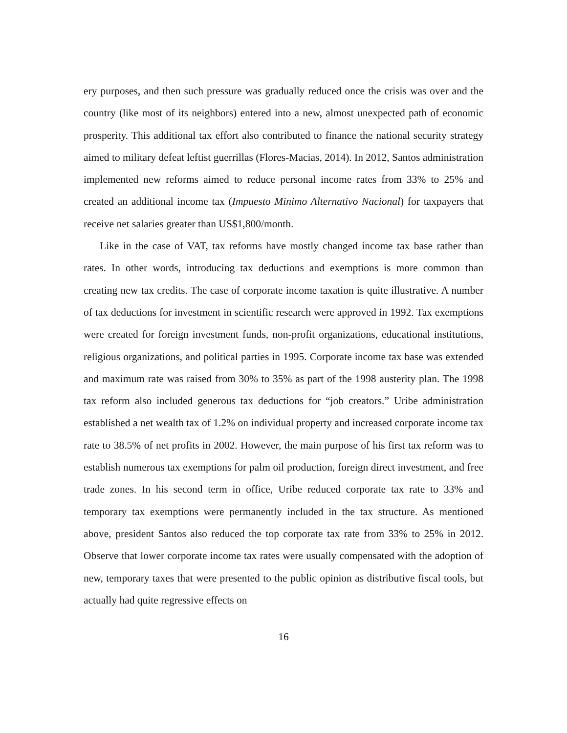ery purposes, and then such pressure was gradually reduced once the crisis was over and the country (like most of its neighbors) entered into a new, almost unexpected path of economic prosperity. This additional tax effort also contributed to finance the national security strategy aimed to military defeat leftist guerrillas (Flores-Macias, 2014). In 2012, Santos administration implemented new reforms aimed to reduce personal income rates from 33% to 25% and created an additional income tax (Impuesto Minimo Alternativo Nacional) for taxpayers that receive net salaries greater than US$1,800/month.
Like in the case of VAT, tax reforms have mostly changed income tax base rather than rates. In other words, introducing tax deductions and exemptions is more common than creating new tax credits. The case of corporate income taxation is quite illustrative. A number of tax deductions for investment in scientific research were approved in 1992. Tax exemptions were created for foreign investment funds, non-profit organizations, educational institutions, religious organizations, and political parties in 1995. Corporate income tax base was extended and maximum rate was raised from 30% to 35% as part of the 1998 austerity plan. The 1998 tax reform also included generous tax deductions for “job creators.” Uribe administration established a net wealth tax of 1.2% on individual property and increased corporate income tax rate to 38.5% of net profits in 2002. However, the main purpose of his first tax reform was to establish numerous tax exemptions for palm oil production, foreign direct investment, and free trade zones. In his second term in office, Uribe reduced corporate tax rate to 33% and temporary tax exemptions were permanently included in the tax structure. As mentioned above, president Santos also reduced the top corporate tax rate from 33% to 25% in 2012. Observe that lower corporate income tax rates were usually compensated with the adoption of new, temporary taxes that were presented to the public opinion as distributive fiscal tools, but actually had quite regressive effects on
16